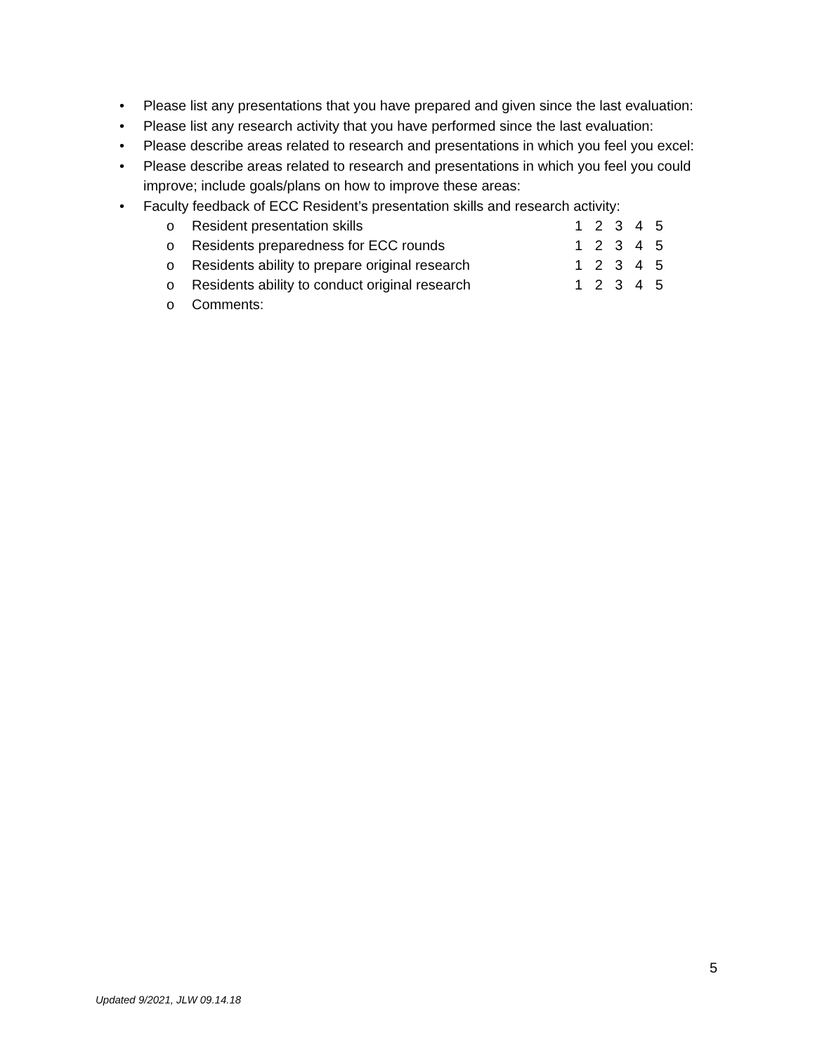• Please list any presentations that you have prepared and given since the last evaluation:
• Please list any research activity that you have performed since the last evaluation:
• Please describe areas related to research and presentations in which you feel you excel:
• Please describe areas related to research and presentations in which you feel you could improve; include goals/plans on how to improve these areas:
• Faculty feedback of ECC Resident’s presentation skills and research activity:
o Resident presentation skills 1 2 3 4 5
o Residents preparedness for ECC rounds 1 2 3 4 5
o Residents ability to prepare original research 1 2 3 4 5
o Residents ability to conduct original research 1 2 3 4 5
o Comments:
5
Updated 9/2021, JLW 09.14.18